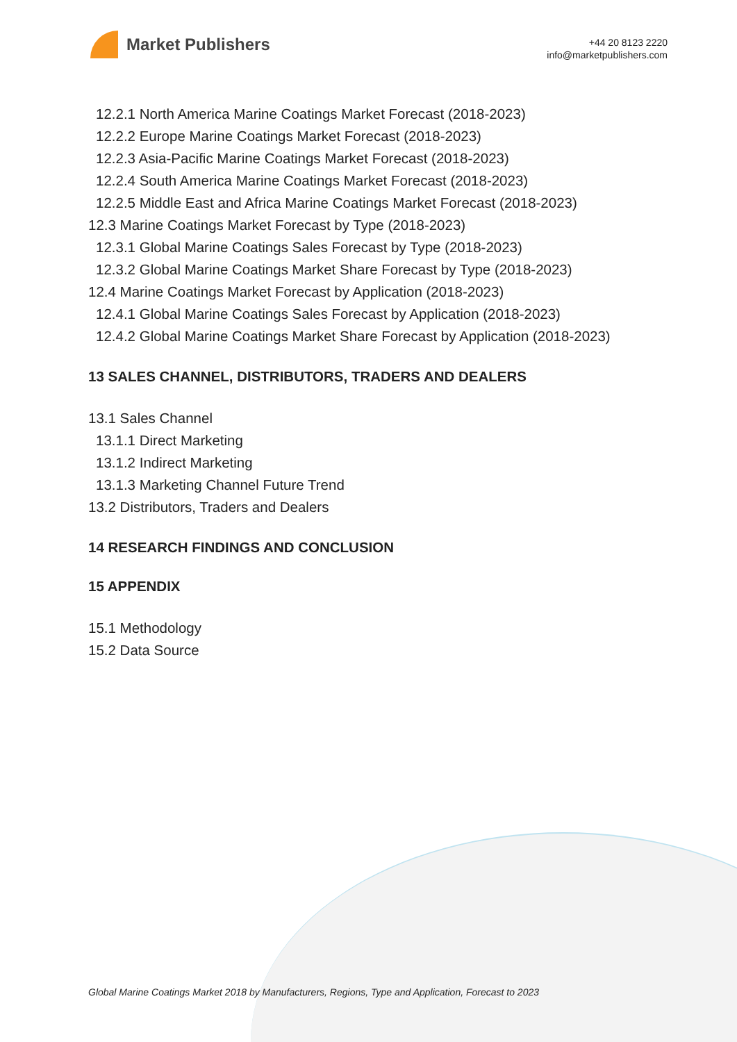Market Publishers
+44 20 8123 2220
info@marketpublishers.com
12.2.1 North America Marine Coatings Market Forecast (2018-2023)
12.2.2 Europe Marine Coatings Market Forecast (2018-2023)
12.2.3 Asia-Pacific Marine Coatings Market Forecast (2018-2023)
12.2.4 South America Marine Coatings Market Forecast (2018-2023)
12.2.5 Middle East and Africa Marine Coatings Market Forecast (2018-2023)
12.3 Marine Coatings Market Forecast by Type (2018-2023)
12.3.1 Global Marine Coatings Sales Forecast by Type (2018-2023)
12.3.2 Global Marine Coatings Market Share Forecast by Type (2018-2023)
12.4 Marine Coatings Market Forecast by Application (2018-2023)
12.4.1 Global Marine Coatings Sales Forecast by Application (2018-2023)
12.4.2 Global Marine Coatings Market Share Forecast by Application (2018-2023)
13 SALES CHANNEL, DISTRIBUTORS, TRADERS AND DEALERS
13.1 Sales Channel
13.1.1 Direct Marketing
13.1.2 Indirect Marketing
13.1.3 Marketing Channel Future Trend
13.2 Distributors, Traders and Dealers
14 RESEARCH FINDINGS AND CONCLUSION
15 APPENDIX
15.1 Methodology
15.2 Data Source
Global Marine Coatings Market 2018 by Manufacturers, Regions, Type and Application, Forecast to 2023